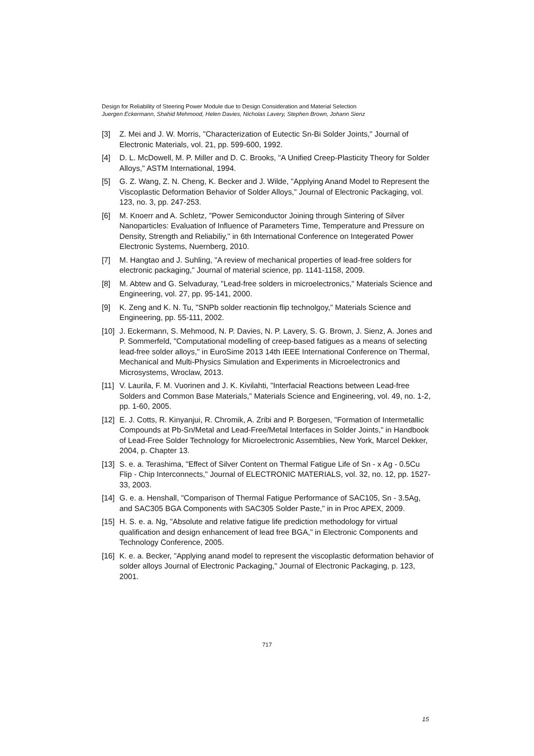Design for Reliability of Steering Power Module due to Design Consideration and Material Selection
Juergen Eckermann, Shahid Mehmood, Helen Davies, Nicholas Lavery, Stephen Brown, Johann Sienz
[3] Z. Mei and J. W. Morris, "Characterization of Eutectic Sn-Bi Solder Joints," Journal of Electronic Materials, vol. 21, pp. 599-600, 1992.
[4] D. L. McDowell, M. P. Miller and D. C. Brooks, "A Unified Creep-Plasticity Theory for Solder Alloys," ASTM International, 1994.
[5] G. Z. Wang, Z. N. Cheng, K. Becker and J. Wilde, "Applying Anand Model to Represent the Viscoplastic Deformation Behavior of Solder Alloys," Journal of Electronic Packaging, vol. 123, no. 3, pp. 247-253.
[6] M. Knoerr and A. Schletz, "Power Semiconductor Joining through Sintering of Silver Nanoparticles: Evaluation of Influence of Parameters Time, Temperature and Pressure on Density, Strength and Reliabiliy," in 6th International Conference on Integerated Power Electronic Systems, Nuernberg, 2010.
[7] M. Hangtao and J. Suhling, "A review of mechanical properties of lead-free solders for electronic packaging," Journal of material science, pp. 1141-1158, 2009.
[8] M. Abtew and G. Selvaduray, "Lead-free solders in microelectronics," Materials Science and Engineering, vol. 27, pp. 95-141, 2000.
[9] K. Zeng and K. N. Tu, "SNPb solder reactionin flip technolgoy," Materials Science and Engineering, pp. 55-111, 2002.
[10] J. Eckermann, S. Mehmood, N. P. Davies, N. P. Lavery, S. G. Brown, J. Sienz, A. Jones and P. Sommerfeld, "Computational modelling of creep-based fatigues as a means of selecting lead-free solder alloys," in EuroSime 2013 14th IEEE International Conference on Thermal, Mechanical and Multi-Physics Simulation and Experiments in Microelectronics and Microsystems, Wroclaw, 2013.
[11] V. Laurila, F. M. Vuorinen and J. K. Kivilahti, "Interfacial Reactions between Lead-free Solders and Common Base Materials," Materials Science and Engineering, vol. 49, no. 1-2, pp. 1-60, 2005.
[12] E. J. Cotts, R. Kinyanjui, R. Chromik, A. Zribi and P. Borgesen, "Formation of Intermetallic Compounds at Pb-Sn/Metal and Lead-Free/Metal Interfaces in Solder Joints," in Handbook of Lead-Free Solder Technology for Microelectronic Assemblies, New York, Marcel Dekker, 2004, p. Chapter 13.
[13] S. e. a. Terashima, "Effect of Silver Content on Thermal Fatigue Life of Sn - x Ag - 0.5Cu Flip - Chip Interconnects," Journal of ELECTRONIC MATERIALS, vol. 32, no. 12, pp. 1527-33, 2003.
[14] G. e. a. Henshall, "Comparison of Thermal Fatigue Performance of SAC105, Sn - 3.5Ag, and SAC305 BGA Components with SAC305 Solder Paste," in in Proc APEX, 2009.
[15] H. S. e. a. Ng, "Absolute and relative fatigue life prediction methodology for virtual qualification and design enhancement of lead free BGA," in Electronic Components and Technology Conference, 2005.
[16] K. e. a. Becker, "Applying anand model to represent the viscoplastic deformation behavior of solder alloys Journal of Electronic Packaging," Journal of Electronic Packaging, p. 123, 2001.
717
15